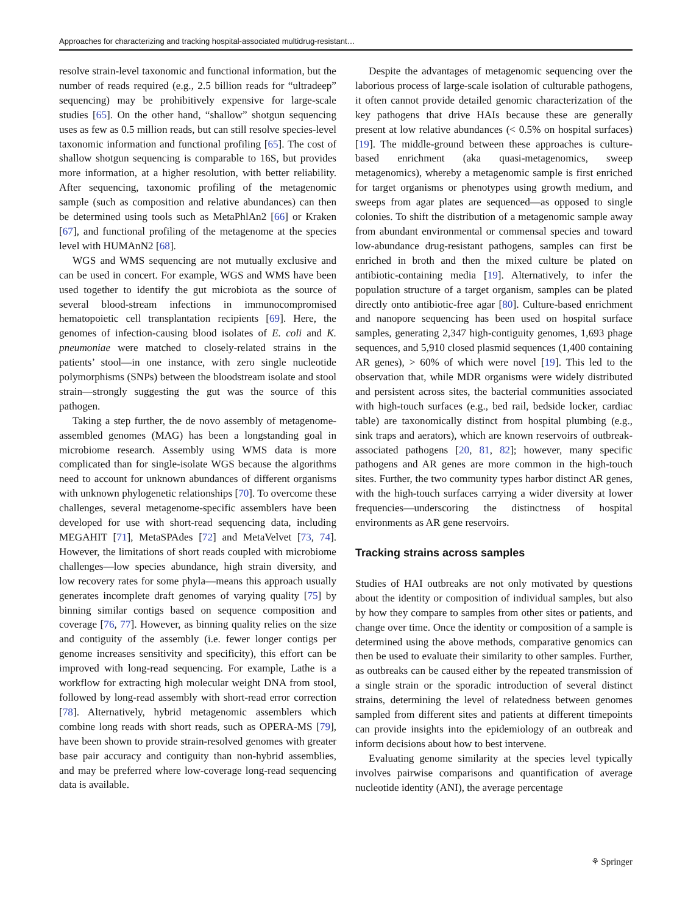Approaches for characterizing and tracking hospital-associated multidrug-resistant…
resolve strain-level taxonomic and functional information, but the number of reads required (e.g., 2.5 billion reads for “ultradeep” sequencing) may be prohibitively expensive for large-scale studies [65]. On the other hand, “shallow” shotgun sequencing uses as few as 0.5 million reads, but can still resolve species-level taxonomic information and functional profiling [65]. The cost of shallow shotgun sequencing is comparable to 16S, but provides more information, at a higher resolution, with better reliability. After sequencing, taxonomic profiling of the metagenomic sample (such as composition and relative abundances) can then be determined using tools such as MetaPhlAn2 [66] or Kraken [67], and functional profiling of the metagenome at the species level with HUMAnN2 [68].
WGS and WMS sequencing are not mutually exclusive and can be used in concert. For example, WGS and WMS have been used together to identify the gut microbiota as the source of several blood-stream infections in immunocompromised hematopoietic cell transplantation recipients [69]. Here, the genomes of infection-causing blood isolates of E. coli and K. pneumoniae were matched to closely-related strains in the patients’ stool—in one instance, with zero single nucleotide polymorphisms (SNPs) between the bloodstream isolate and stool strain—strongly suggesting the gut was the source of this pathogen.
Taking a step further, the de novo assembly of metagenome-assembled genomes (MAG) has been a longstanding goal in microbiome research. Assembly using WMS data is more complicated than for single-isolate WGS because the algorithms need to account for unknown abundances of different organisms with unknown phylogenetic relationships [70]. To overcome these challenges, several metagenome-specific assemblers have been developed for use with short-read sequencing data, including MEGAHIT [71], MetaSPAdes [72] and MetaVelvet [73, 74]. However, the limitations of short reads coupled with microbiome challenges—low species abundance, high strain diversity, and low recovery rates for some phyla—means this approach usually generates incomplete draft genomes of varying quality [75] by binning similar contigs based on sequence composition and coverage [76, 77]. However, as binning quality relies on the size and contiguity of the assembly (i.e. fewer longer contigs per genome increases sensitivity and specificity), this effort can be improved with long-read sequencing. For example, Lathe is a workflow for extracting high molecular weight DNA from stool, followed by long-read assembly with short-read error correction [78]. Alternatively, hybrid metagenomic assemblers which combine long reads with short reads, such as OPERA-MS [79], have been shown to provide strain-resolved genomes with greater base pair accuracy and contiguity than non-hybrid assemblies, and may be preferred where low-coverage long-read sequencing data is available.
Despite the advantages of metagenomic sequencing over the laborious process of large-scale isolation of culturable pathogens, it often cannot provide detailed genomic characterization of the key pathogens that drive HAIs because these are generally present at low relative abundances (< 0.5% on hospital surfaces) [19]. The middle-ground between these approaches is culture-based enrichment (aka quasi-metagenomics, sweep metagenomics), whereby a metagenomic sample is first enriched for target organisms or phenotypes using growth medium, and sweeps from agar plates are sequenced—as opposed to single colonies. To shift the distribution of a metagenomic sample away from abundant environmental or commensal species and toward low-abundance drug-resistant pathogens, samples can first be enriched in broth and then the mixed culture be plated on antibiotic-containing media [19]. Alternatively, to infer the population structure of a target organism, samples can be plated directly onto antibiotic-free agar [80]. Culture-based enrichment and nanopore sequencing has been used on hospital surface samples, generating 2,347 high-contiguity genomes, 1,693 phage sequences, and 5,910 closed plasmid sequences (1,400 containing AR genes), > 60% of which were novel [19]. This led to the observation that, while MDR organisms were widely distributed and persistent across sites, the bacterial communities associated with high-touch surfaces (e.g., bed rail, bedside locker, cardiac table) are taxonomically distinct from hospital plumbing (e.g., sink traps and aerators), which are known reservoirs of outbreak-associated pathogens [20, 81, 82]; however, many specific pathogens and AR genes are more common in the high-touch sites. Further, the two community types harbor distinct AR genes, with the high-touch surfaces carrying a wider diversity at lower frequencies—underscoring the distinctness of hospital environments as AR gene reservoirs.
Tracking strains across samples
Studies of HAI outbreaks are not only motivated by questions about the identity or composition of individual samples, but also by how they compare to samples from other sites or patients, and change over time. Once the identity or composition of a sample is determined using the above methods, comparative genomics can then be used to evaluate their similarity to other samples. Further, as outbreaks can be caused either by the repeated transmission of a single strain or the sporadic introduction of several distinct strains, determining the level of relatedness between genomes sampled from different sites and patients at different timepoints can provide insights into the epidemiology of an outbreak and inform decisions about how to best intervene.
Evaluating genome similarity at the species level typically involves pairwise comparisons and quantification of average nucleotide identity (ANI), the average percentage
⚘ Springer